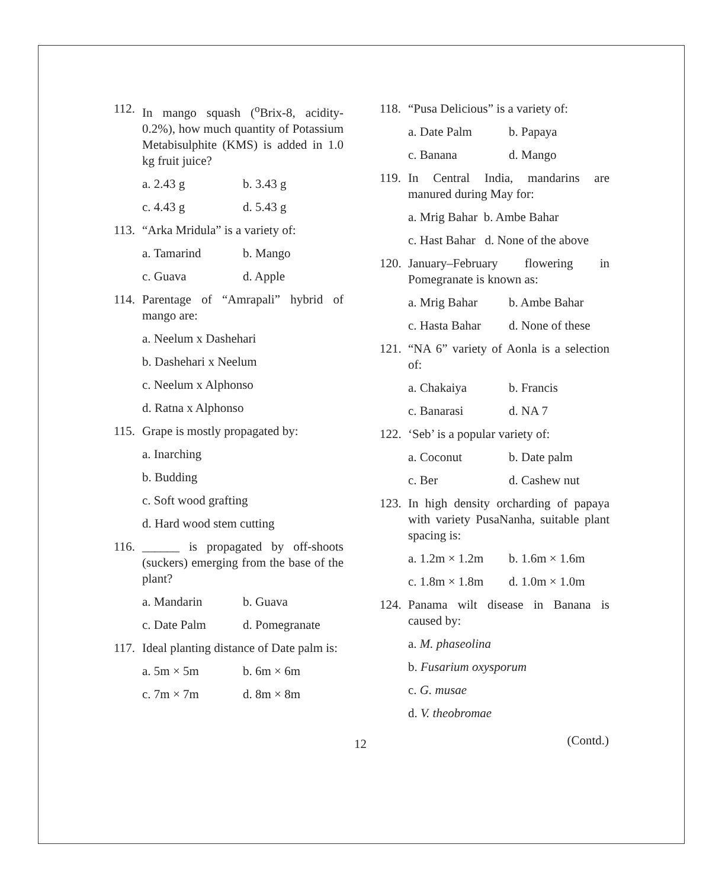112. In mango squash (<sup>o</sup>Brix-8, acidity-0.2%), how much quantity of Potassium Metabisulphite (KMS) is added in 1.0 kg fruit juice?
a. 2.43 g b. 3.43 g
c. 4.43 g d. 5.43 g
113. “Arka Mridula” is a variety of:
a. Tamarind b. Mango
c. Guava d. Apple
114. Parentage of “Amrapali” hybrid of mango are:
a. Neelum x Dashehari
b. Dashehari x Neelum
c. Neelum x Alphonso
d. Ratna x Alphonso
115. Grape is mostly propagated by:
a. Inarching
b. Budding
c. Soft wood grafting
d. Hard wood stem cutting
116. ______ is propagated by off-shoots (suckers) emerging from the base of the plant?
a. Mandarin b. Guava
c. Date Palm d. Pomegranate
117. Ideal planting distance of Date palm is:
a. 5m × 5m b. 6m × 6m
c. 7m × 7m d. 8m × 8m
118. “Pusa Delicious” is a variety of:
a. Date Palm b. Papaya
c. Banana d. Mango
119. In Central India, mandarins are manured during May for:
a. Mrig Bahar b. Ambe Bahar
c. Hast Bahar d. None of the above
120. January–February flowering in Pomegranate is known as:
a. Mrig Bahar b. Ambe Bahar
c. Hasta Bahar d. None of these
121. “NA 6” variety of Aonla is a selection of:
a. Chakaiya b. Francis
c. Banarasi d. NA 7
122. ‘Seb’ is a popular variety of:
a. Coconut b. Date palm
c. Ber d. Cashew nut
123. In high density orcharding of papaya with variety PusaNanha, suitable plant spacing is:
a. 1.2m × 1.2m b. 1.6m × 1.6m
c. 1.8m × 1.8m d. 1.0m × 1.0m
124. Panama wilt disease in Banana is caused by:
a. M. phaseolina
b. Fusarium oxysporum
c. G. musae
d. V. theobromae
12 (Contd.)